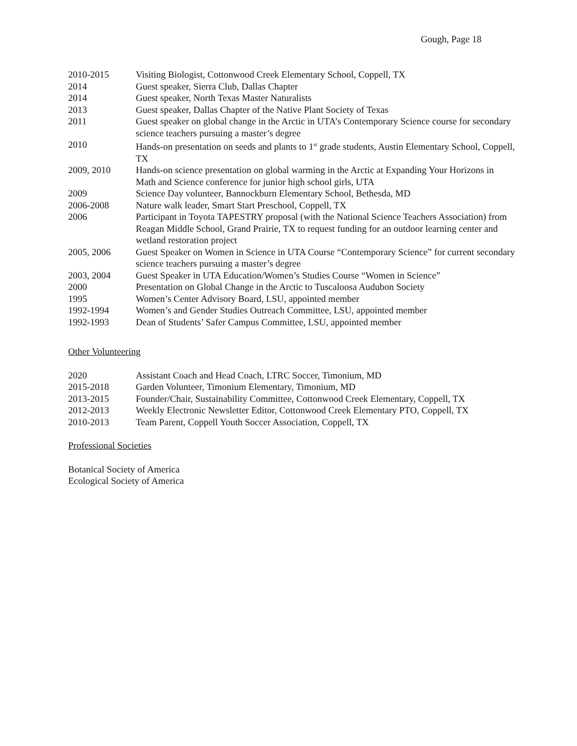Gough, Page 18
2010-2015 Visiting Biologist, Cottonwood Creek Elementary School, Coppell, TX
2014 Guest speaker, Sierra Club, Dallas Chapter
2014 Guest speaker, North Texas Master Naturalists
2013 Guest speaker, Dallas Chapter of the Native Plant Society of Texas
2011 Guest speaker on global change in the Arctic in UTA’s Contemporary Science course for secondary science teachers pursuing a master’s degree
2010 Hands-on presentation on seeds and plants to 1<sup>st</sup> grade students, Austin Elementary School, Coppell, TX
2009, 2010 Hands-on science presentation on global warming in the Arctic at Expanding Your Horizons in Math and Science conference for junior high school girls, UTA
2009 Science Day volunteer, Bannockburn Elementary School, Bethesda, MD
2006-2008 Nature walk leader, Smart Start Preschool, Coppell, TX
2006 Participant in Toyota TAPESTRY proposal (with the National Science Teachers Association) from Reagan Middle School, Grand Prairie, TX to request funding for an outdoor learning center and wetland restoration project
2005, 2006 Guest Speaker on Women in Science in UTA Course “Contemporary Science” for current secondary science teachers pursuing a master’s degree
2003, 2004 Guest Speaker in UTA Education/Women’s Studies Course “Women in Science”
2000 Presentation on Global Change in the Arctic to Tuscaloosa Audubon Society
1995 Women’s Center Advisory Board, LSU, appointed member
1992-1994 Women’s and Gender Studies Outreach Committee, LSU, appointed member
1992-1993 Dean of Students’ Safer Campus Committee, LSU, appointed member
Other Volunteering
2020 Assistant Coach and Head Coach, LTRC Soccer, Timonium, MD
2015-2018 Garden Volunteer, Timonium Elementary, Timonium, MD
2013-2015 Founder/Chair, Sustainability Committee, Cottonwood Creek Elementary, Coppell, TX
2012-2013 Weekly Electronic Newsletter Editor, Cottonwood Creek Elementary PTO, Coppell, TX
2010-2013 Team Parent, Coppell Youth Soccer Association, Coppell, TX
Professional Societies
Botanical Society of America
Ecological Society of America